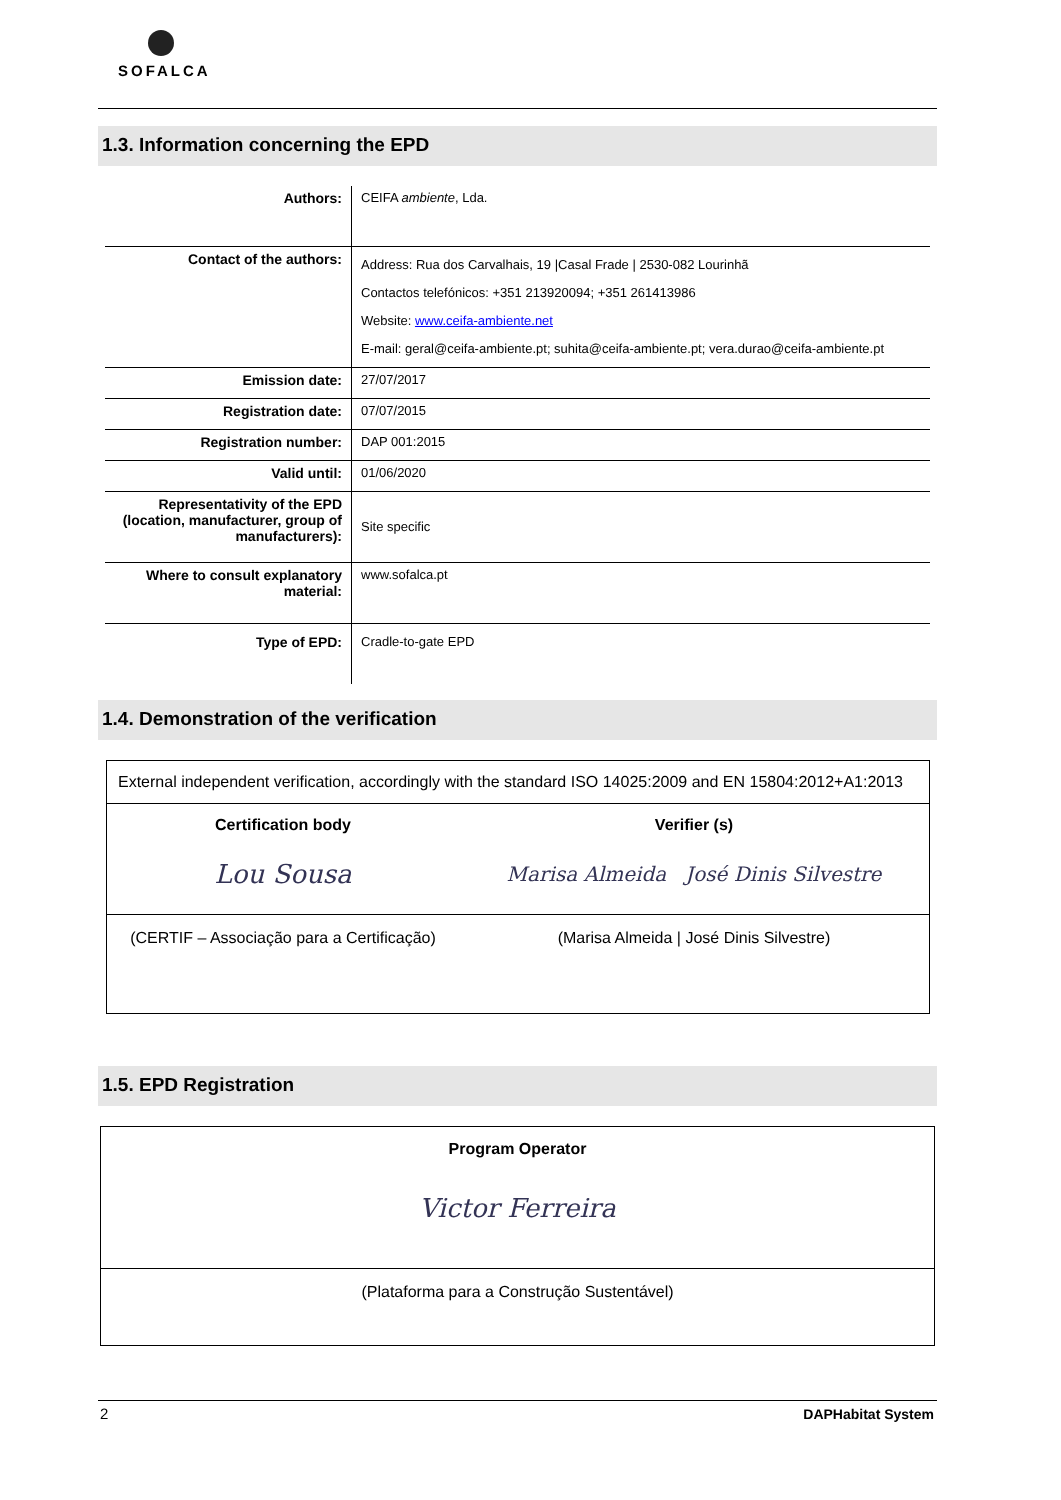SOFALCA
1.3. Information concerning the EPD
| Authors: | CEIFA ambiente , Lda. |
| Contact of the authors: | Address: Rua dos Carvalhais, 19 /Casal Frade / 2530-082 Lourinhã Contactos telefónicos: +351 213920094; +351 261413986 Website: www.ceifa-ambiente.net E-mail: geral@ceifa-ambiente.pt; suhita@ceifa-ambiente.pt; vera.durao@ceifa-ambiente.pt |
| Emission date: | 27/07/2017 |
| Registration date: | 07/07/2015 |
| Registration number: | DAP 001:2015 |
| Valid until: | 01/06/2020 |
| Representativity of the EPD (location, manufacturer, group of manufacturers): | Site specific |
| Where to consult explanatory material: | www.sofalca.pt |
| Type of EPD: | Cradle-to-gate EPD |
1.4. Demonstration of the verification
External independent verification, accordingly with the standard ISO 14025:2009 and EN 15804:2012+A1:2013
Certification body Verifier (s)
Lou Sousa
Marisa Almeida José Dinis Silvestre
(CERTIF – Associação para a Certificação)
(Marisa Almeida | José Dinis Silvestre)
1.5. EPD Registration
Program Operator
Victor Ferreira
(Plataforma para a Construção Sustentável)
2 DAPHabitat System